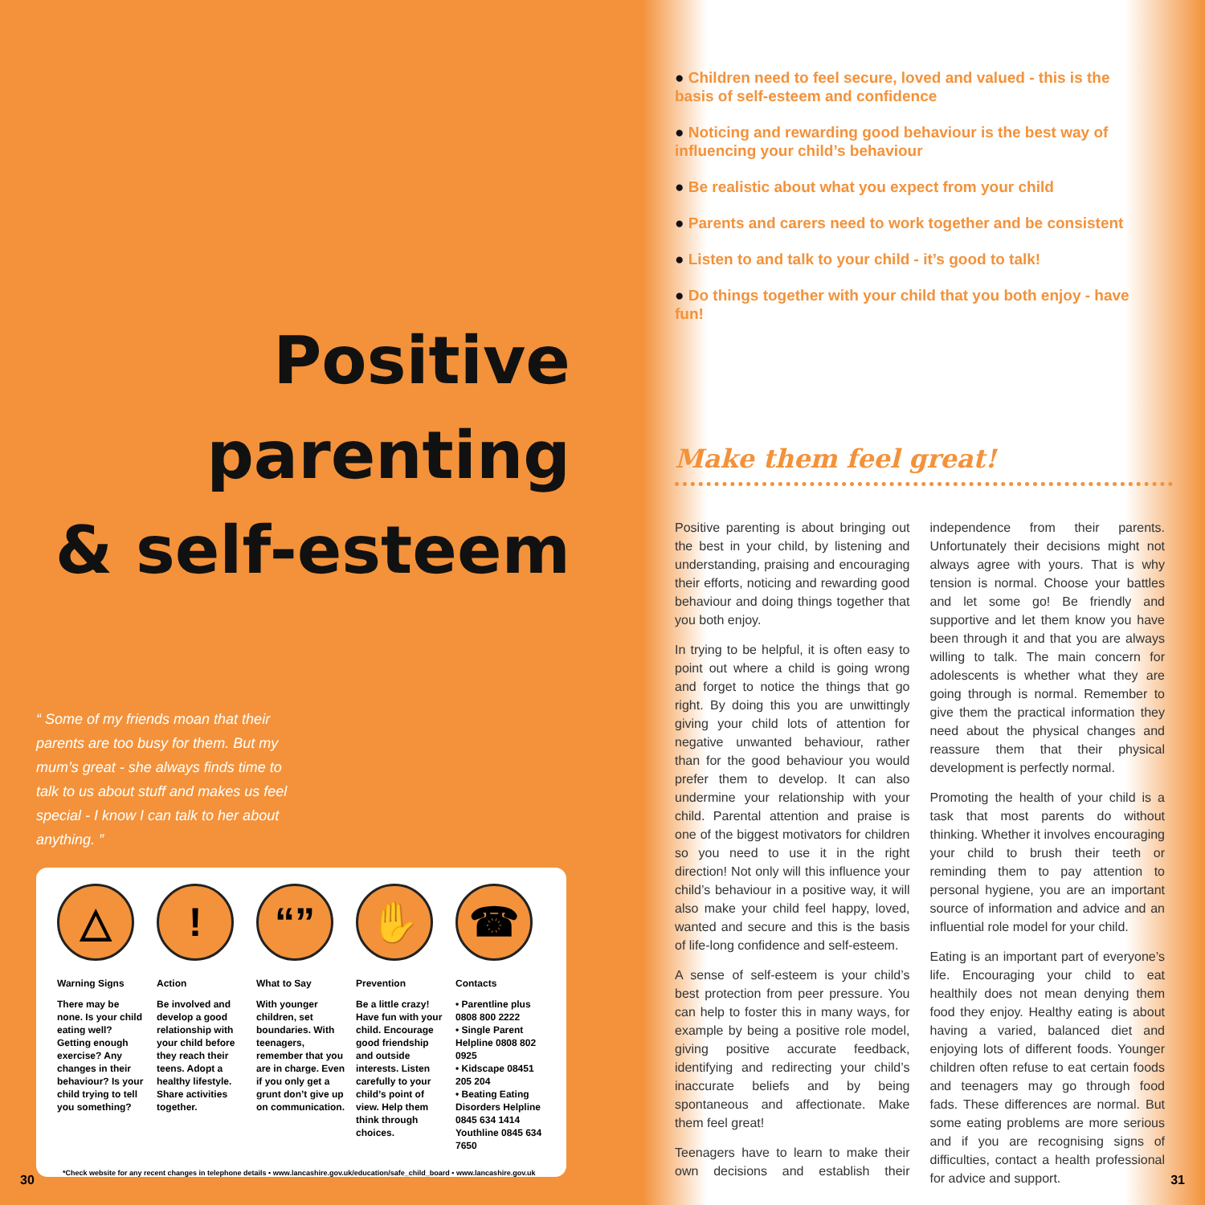Positive
parenting
& self-esteem
“ Some of my friends moan that their parents are too busy for them. But my mum’s great - she always finds time to talk to us about stuff and makes us feel special - I know I can talk to her about anything. ”
△
Warning Signs
There may be none. Is your child eating well? Getting enough exercise? Any changes in their behaviour? Is your child trying to tell you something?
!
Action
Be involved and develop a good relationship with your child before they reach their teens. Adopt a healthy lifestyle. Share activities together.
“”
What to Say
With younger children, set boundaries. With teenagers, remember that you are in charge. Even if you only get a grunt don’t give up on communication.
✋
Prevention
Be a little crazy! Have fun with your child. Encourage good friendship and outside interests. Listen carefully to your child’s point of view. Help them think through choices.
☎
Contacts
• Parentline plus 0808 800 2222
• Single Parent Helpline 0808 802 0925
• Kidscape 08451 205 204
• Beating Eating Disorders Helpline 0845 634 1414 Youthline 0845 634 7650
*Check website for any recent changes in telephone details • www.lancashire.gov.uk/education/safe_child_board • www.lancashire.gov.uk
30
● Children need to feel secure, loved and valued - this is the basis of self-esteem and confidence
● Noticing and rewarding good behaviour is the best way of influencing your child’s behaviour
● Be realistic about what you expect from your child
● Parents and carers need to work together and be consistent
● Listen to and talk to your child - it’s good to talk!
● Do things together with your child that you both enjoy - have fun!
Make them feel great!
Positive parenting is about bringing out the best in your child, by listening and understanding, praising and encouraging their efforts, noticing and rewarding good behaviour and doing things together that you both enjoy.
In trying to be helpful, it is often easy to point out where a child is going wrong and forget to notice the things that go right. By doing this you are unwittingly giving your child lots of attention for negative unwanted behaviour, rather than for the good behaviour you would prefer them to develop. It can also undermine your relationship with your child. Parental attention and praise is one of the biggest motivators for children so you need to use it in the right direction! Not only will this influence your child’s behaviour in a positive way, it will also make your child feel happy, loved, wanted and secure and this is the basis of life-long confidence and self-esteem.
A sense of self-esteem is your child’s best protection from peer pressure. You can help to foster this in many ways, for example by being a positive role model, giving positive accurate feedback, identifying and redirecting your child’s inaccurate beliefs and by being spontaneous and affectionate. Make them feel great!
Teenagers have to learn to make their own decisions and establish their independence from their parents. Unfortunately their decisions might not always agree with yours. That is why tension is normal. Choose your battles and let some go! Be friendly and supportive and let them know you have been through it and that you are always willing to talk. The main concern for adolescents is whether what they are going through is normal. Remember to give them the practical information they need about the physical changes and reassure them that their physical development is perfectly normal.
Promoting the health of your child is a task that most parents do without thinking. Whether it involves encouraging your child to brush their teeth or reminding them to pay attention to personal hygiene, you are an important source of information and advice and an influential role model for your child.
Eating is an important part of everyone’s life. Encouraging your child to eat healthily does not mean denying them food they enjoy. Healthy eating is about having a varied, balanced diet and enjoying lots of different foods. Younger children often refuse to eat certain foods and teenagers may go through food fads. These differences are normal. But some eating problems are more serious and if you are recognising signs of difficulties, contact a health professional for advice and support.
31